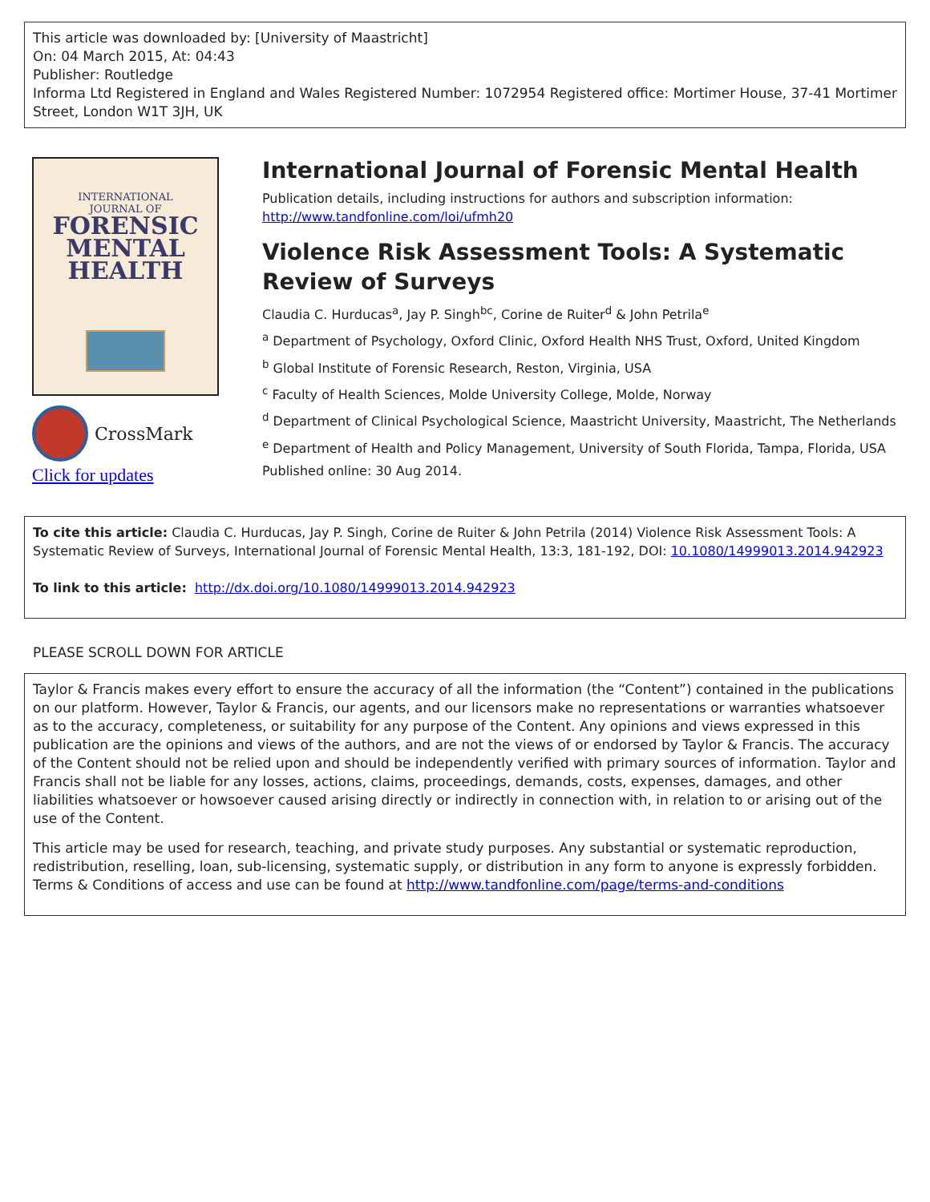This article was downloaded by: [University of Maastricht]
On: 04 March 2015, At: 04:43
Publisher: Routledge
Informa Ltd Registered in England and Wales Registered Number: 1072954 Registered office: Mortimer House, 37-41 Mortimer Street, London W1T 3JH, UK
INTERNATIONAL
JOURNAL OF
FORENSIC
MENTAL
HEALTH
CrossMark
Click for updates
International Journal of Forensic Mental Health
Publication details, including instructions for authors and subscription information:
http://www.tandfonline.com/loi/ufmh20
Violence Risk Assessment Tools: A Systematic Review of Surveys
Claudia C. Hurducas<sup>a</sup>, Jay P. Singh<sup>bc</sup>, Corine de Ruiter<sup>d</sup> & John Petrila<sup>e</sup>
<sup>a</sup> Department of Psychology, Oxford Clinic, Oxford Health NHS Trust, Oxford, United Kingdom
<sup>b</sup> Global Institute of Forensic Research, Reston, Virginia, USA
<sup>c</sup> Faculty of Health Sciences, Molde University College, Molde, Norway
<sup>d</sup> Department of Clinical Psychological Science, Maastricht University, Maastricht, The Netherlands
<sup>e</sup> Department of Health and Policy Management, University of South Florida, Tampa, Florida, USA
Published online: 30 Aug 2014.
To cite this article: Claudia C. Hurducas, Jay P. Singh, Corine de Ruiter & John Petrila (2014) Violence Risk Assessment Tools: A Systematic Review of Surveys, International Journal of Forensic Mental Health, 13:3, 181-192, DOI: 10.1080/14999013.2014.942923
To link to this article: http://dx.doi.org/10.1080/14999013.2014.942923
PLEASE SCROLL DOWN FOR ARTICLE
Taylor & Francis makes every effort to ensure the accuracy of all the information (the “Content”) contained in the publications on our platform. However, Taylor & Francis, our agents, and our licensors make no representations or warranties whatsoever as to the accuracy, completeness, or suitability for any purpose of the Content. Any opinions and views expressed in this publication are the opinions and views of the authors, and are not the views of or endorsed by Taylor & Francis. The accuracy of the Content should not be relied upon and should be independently verified with primary sources of information. Taylor and Francis shall not be liable for any losses, actions, claims, proceedings, demands, costs, expenses, damages, and other liabilities whatsoever or howsoever caused arising directly or indirectly in connection with, in relation to or arising out of the use of the Content.
This article may be used for research, teaching, and private study purposes. Any substantial or systematic reproduction, redistribution, reselling, loan, sub-licensing, systematic supply, or distribution in any form to anyone is expressly forbidden. Terms & Conditions of access and use can be found at http://www.tandfonline.com/page/terms-and-conditions